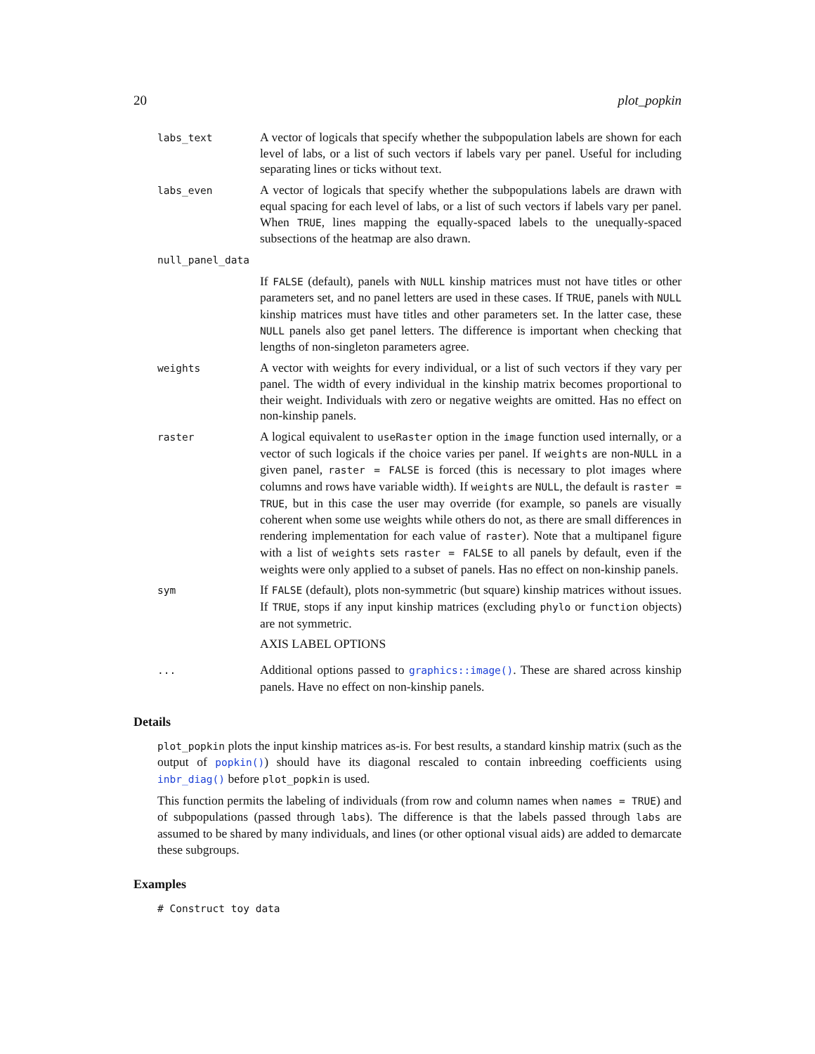20 plot_popkin
labs_text
A vector of logicals that specify whether the subpopulation labels are shown for each level of labs, or a list of such vectors if labels vary per panel. Useful for including separating lines or ticks without text.
labs_even
A vector of logicals that specify whether the subpopulations labels are drawn with equal spacing for each level of labs, or a list of such vectors if labels vary per panel. When TRUE, lines mapping the equally-spaced labels to the unequally-spaced subsections of the heatmap are also drawn.
null_panel_data
If FALSE (default), panels with NULL kinship matrices must not have titles or other parameters set, and no panel letters are used in these cases. If TRUE, panels with NULL kinship matrices must have titles and other parameters set. In the latter case, these NULL panels also get panel letters. The difference is important when checking that lengths of non-singleton parameters agree.
weights
A vector with weights for every individual, or a list of such vectors if they vary per panel. The width of every individual in the kinship matrix becomes proportional to their weight. Individuals with zero or negative weights are omitted. Has no effect on non-kinship panels.
raster
A logical equivalent to useRaster option in the image function used internally, or a vector of such logicals if the choice varies per panel. If weights are non-NULL in a given panel, raster = FALSE is forced (this is necessary to plot images where columns and rows have variable width). If weights are NULL, the default is raster = TRUE, but in this case the user may override (for example, so panels are visually coherent when some use weights while others do not, as there are small differences in rendering implementation for each value of raster). Note that a multipanel figure with a list of weights sets raster = FALSE to all panels by default, even if the weights were only applied to a subset of panels. Has no effect on non-kinship panels.
sym
If FALSE (default), plots non-symmetric (but square) kinship matrices without issues. If TRUE, stops if any input kinship matrices (excluding phylo or function objects) are not symmetric.
AXIS LABEL OPTIONS
...
Additional options passed to graphics::image(). These are shared across kinship panels. Have no effect on non-kinship panels.
Details
plot_popkin plots the input kinship matrices as-is. For best results, a standard kinship matrix (such as the output of popkin()) should have its diagonal rescaled to contain inbreeding coefficients using inbr_diag() before plot_popkin is used.
This function permits the labeling of individuals (from row and column names when names = TRUE) and of subpopulations (passed through labs). The difference is that the labels passed through labs are assumed to be shared by many individuals, and lines (or other optional visual aids) are added to demarcate these subgroups.
Examples
# Construct toy data